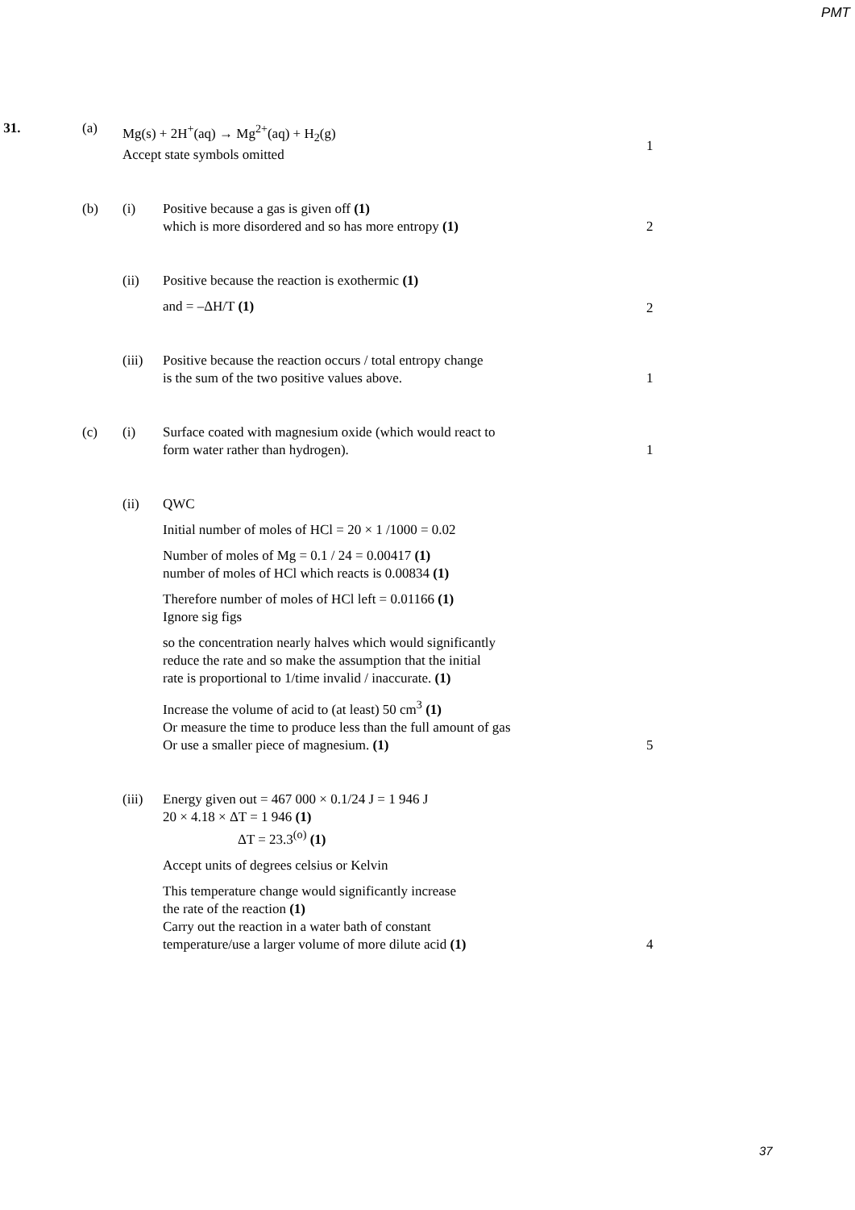PMT
31.
(a)
Mg(s) + 2H<sup>+</sup>(aq) → Mg<sup>2+</sup>(aq) + H<sub>2</sub>(g)
Accept state symbols omitted
1
(b)
(i)
Positive because a gas is given off (1)
which is more disordered and so has more entropy (1)
2
(ii)
Positive because the reaction is exothermic (1)
and = –ΔH/T (1)
2
(iii)
Positive because the reaction occurs / total entropy change
is the sum of the two positive values above.
1
(c)
(i)
Surface coated with magnesium oxide (which would react to
form water rather than hydrogen).
1
(ii)
QWC
Initial number of moles of HCl = 20 × 1 /1000 = 0.02
Number of moles of Mg = 0.1 / 24 = 0.00417 (1)
number of moles of HCl which reacts is 0.00834 (1)
Therefore number of moles of HCl left = 0.01166 (1)
Ignore sig figs
so the concentration nearly halves which would significantly
reduce the rate and so make the assumption that the initial
rate is proportional to 1/time invalid / inaccurate. (1)
Increase the volume of acid to (at least) 50 cm<sup>3</sup> (1)
Or measure the time to produce less than the full amount of gas
Or use a smaller piece of magnesium. (1)
5
(iii)
Energy given out = 467 000 × 0.1/24 J = 1 946 J
20 × 4.18 × ΔT = 1 946 (1)
ΔT = 23.3<sup>(o)</sup> (1)
Accept units of degrees celsius or Kelvin
This temperature change would significantly increase
the rate of the reaction (1)
Carry out the reaction in a water bath of constant
temperature/use a larger volume of more dilute acid (1)
4
37